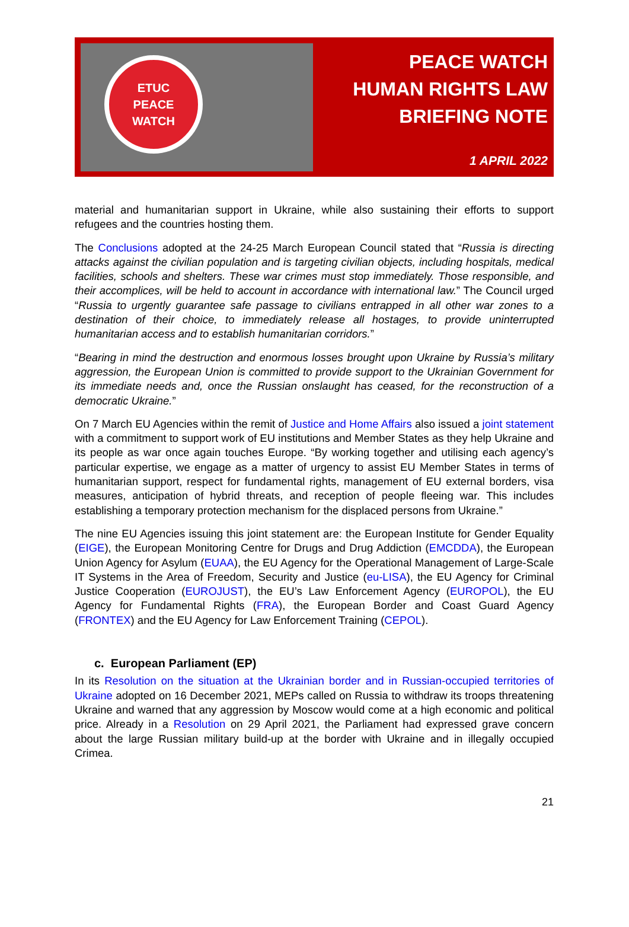ETUC
PEACE
WATCH
PEACE WATCH
HUMAN RIGHTS LAW
BRIEFING NOTE
1 APRIL 2022
material and humanitarian support in Ukraine, while also sustaining their efforts to support refugees and the countries hosting them.
The Conclusions adopted at the 24-25 March European Council stated that “Russia is directing attacks against the civilian population and is targeting civilian objects, including hospitals, medical facilities, schools and shelters. These war crimes must stop immediately. Those responsible, and their accomplices, will be held to account in accordance with international law.” The Council urged “Russia to urgently guarantee safe passage to civilians entrapped in all other war zones to a destination of their choice, to immediately release all hostages, to provide uninterrupted humanitarian access and to establish humanitarian corridors.”
“Bearing in mind the destruction and enormous losses brought upon Ukraine by Russia’s military aggression, the European Union is committed to provide support to the Ukrainian Government for its immediate needs and, once the Russian onslaught has ceased, for the reconstruction of a democratic Ukraine.”
On 7 March EU Agencies within the remit of Justice and Home Affairs also issued a joint statement with a commitment to support work of EU institutions and Member States as they help Ukraine and its people as war once again touches Europe. “By working together and utilising each agency’s particular expertise, we engage as a matter of urgency to assist EU Member States in terms of humanitarian support, respect for fundamental rights, management of EU external borders, visa measures, anticipation of hybrid threats, and reception of people fleeing war. This includes establishing a temporary protection mechanism for the displaced persons from Ukraine.”
The nine EU Agencies issuing this joint statement are: the European Institute for Gender Equality (EIGE), the European Monitoring Centre for Drugs and Drug Addiction (EMCDDA), the European Union Agency for Asylum (EUAA), the EU Agency for the Operational Management of Large-Scale IT Systems in the Area of Freedom, Security and Justice (eu-LISA), the EU Agency for Criminal Justice Cooperation (EUROJUST), the EU’s Law Enforcement Agency (EUROPOL), the EU Agency for Fundamental Rights (FRA), the European Border and Coast Guard Agency (FRONTEX) and the EU Agency for Law Enforcement Training (CEPOL).
c. European Parliament (EP)
In its Resolution on the situation at the Ukrainian border and in Russian-occupied territories of Ukraine adopted on 16 December 2021, MEPs called on Russia to withdraw its troops threatening Ukraine and warned that any aggression by Moscow would come at a high economic and political price. Already in a Resolution on 29 April 2021, the Parliament had expressed grave concern about the large Russian military build-up at the border with Ukraine and in illegally occupied Crimea.
21